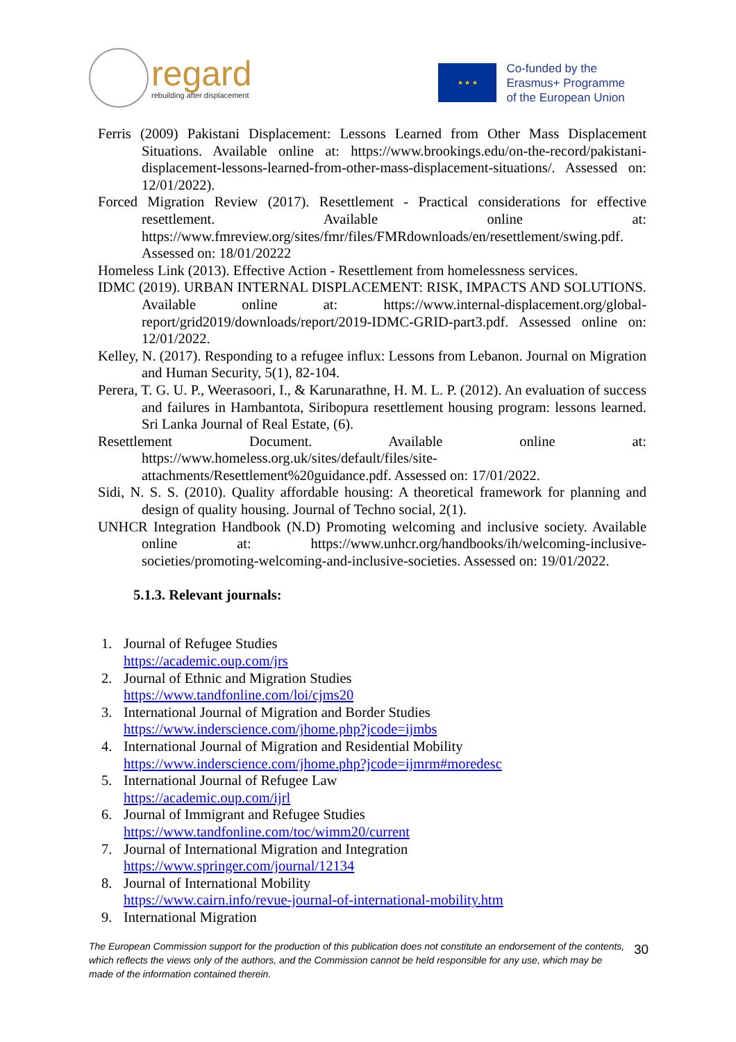regard
rebuilding after displacement
★ ★ ★
Co-funded by the
Erasmus+ Programme
of the European Union
Ferris (2009) Pakistani Displacement: Lessons Learned from Other Mass Displacement Situations. Available online at: https://www.brookings.edu/on-the-record/pakistani-displacement-lessons-learned-from-other-mass-displacement-situations/. Assessed on: 12/01/2022).
Forced Migration Review (2017). Resettlement - Practical considerations for effective resettlement. Available online at: https://www.fmreview.org/sites/fmr/files/FMRdownloads/en/resettlement/swing.pdf. Assessed on: 18/01/20222
Homeless Link (2013). Effective Action - Resettlement from homelessness services.
IDMC (2019). URBAN INTERNAL DISPLACEMENT: RISK, IMPACTS AND SOLUTIONS. Available online at: https://www.internal-displacement.org/global-report/grid2019/downloads/report/2019-IDMC-GRID-part3.pdf. Assessed online on: 12/01/2022.
Kelley, N. (2017). Responding to a refugee influx: Lessons from Lebanon. Journal on Migration and Human Security, 5(1), 82-104.
Perera, T. G. U. P., Weerasoori, I., & Karunarathne, H. M. L. P. (2012). An evaluation of success and failures in Hambantota, Siribopura resettlement housing program: lessons learned. Sri Lanka Journal of Real Estate, (6).
Resettlement Document. Available online at: https://www.homeless.org.uk/sites/default/files/site-attachments/Resettlement%20guidance.pdf. Assessed on: 17/01/2022.
Sidi, N. S. S. (2010). Quality affordable housing: A theoretical framework for planning and design of quality housing. Journal of Techno social, 2(1).
UNHCR Integration Handbook (N.D) Promoting welcoming and inclusive society. Available online at: https://www.unhcr.org/handbooks/ih/welcoming-inclusive-societies/promoting-welcoming-and-inclusive-societies. Assessed on: 19/01/2022.
5.1.3. Relevant journals:
1. Journal of Refugee Studies
https://academic.oup.com/jrs
2. Journal of Ethnic and Migration Studies
https://www.tandfonline.com/loi/cjms20
3. International Journal of Migration and Border Studies
https://www.inderscience.com/jhome.php?jcode=ijmbs
4. International Journal of Migration and Residential Mobility
https://www.inderscience.com/jhome.php?jcode=ijmrm#moredesc
5. International Journal of Refugee Law
https://academic.oup.com/ijrl
6. Journal of Immigrant and Refugee Studies
https://www.tandfonline.com/toc/wimm20/current
7. Journal of International Migration and Integration
https://www.springer.com/journal/12134
8. Journal of International Mobility
https://www.cairn.info/revue-journal-of-international-mobility.htm
9. International Migration
The European Commission support for the production of this publication does not constitute an endorsement of the contents, which reflects the views only of the authors, and the Commission cannot be held responsible for any use, which may be made of the information contained therein. 30